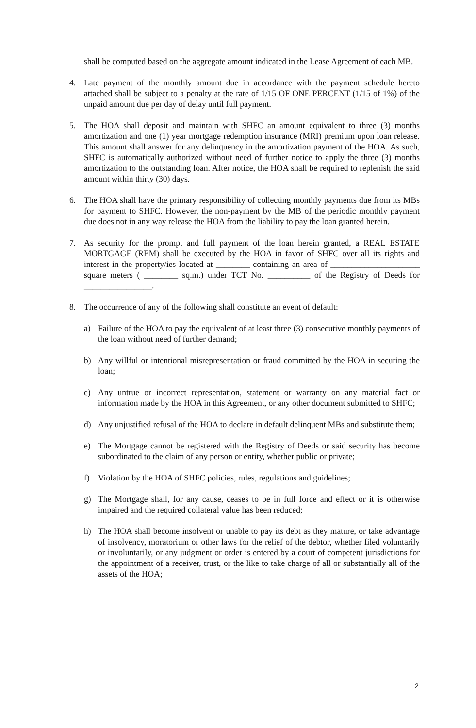shall be computed based on the aggregate amount indicated in the Lease Agreement of each MB.
4. Late payment of the monthly amount due in accordance with the payment schedule hereto attached shall be subject to a penalty at the rate of 1/15 OF ONE PERCENT (1/15 of 1%) of the unpaid amount due per day of delay until full payment.
5. The HOA shall deposit and maintain with SHFC an amount equivalent to three (3) months amortization and one (1) year mortgage redemption insurance (MRI) premium upon loan release. This amount shall answer for any delinquency in the amortization payment of the HOA. As such, SHFC is automatically authorized without need of further notice to apply the three (3) months amortization to the outstanding loan. After notice, the HOA shall be required to replenish the said amount within thirty (30) days.
6. The HOA shall have the primary responsibility of collecting monthly payments due from its MBs for payment to SHFC. However, the non-payment by the MB of the periodic monthly payment due does not in any way release the HOA from the liability to pay the loan granted herein.
7. As security for the prompt and full payment of the loan herein granted, a REAL ESTATE MORTGAGE (REM) shall be executed by the HOA in favor of SHFC over all its rights and interest in the property/ies located at ________ containing an area of _____________________ square meters ( ________ sq.m.) under TCT No. __________ of the Registry of Deeds for ________________.
8. The occurrence of any of the following shall constitute an event of default:
a) Failure of the HOA to pay the equivalent of at least three (3) consecutive monthly payments of the loan without need of further demand;
b) Any willful or intentional misrepresentation or fraud committed by the HOA in securing the loan;
c) Any untrue or incorrect representation, statement or warranty on any material fact or information made by the HOA in this Agreement, or any other document submitted to SHFC;
d) Any unjustified refusal of the HOA to declare in default delinquent MBs and substitute them;
e) The Mortgage cannot be registered with the Registry of Deeds or said security has become subordinated to the claim of any person or entity, whether public or private;
f) Violation by the HOA of SHFC policies, rules, regulations and guidelines;
g) The Mortgage shall, for any cause, ceases to be in full force and effect or it is otherwise impaired and the required collateral value has been reduced;
h) The HOA shall become insolvent or unable to pay its debt as they mature, or take advantage of insolvency, moratorium or other laws for the relief of the debtor, whether filed voluntarily or involuntarily, or any judgment or order is entered by a court of competent jurisdictions for the appointment of a receiver, trust, or the like to take charge of all or substantially all of the assets of the HOA;
2